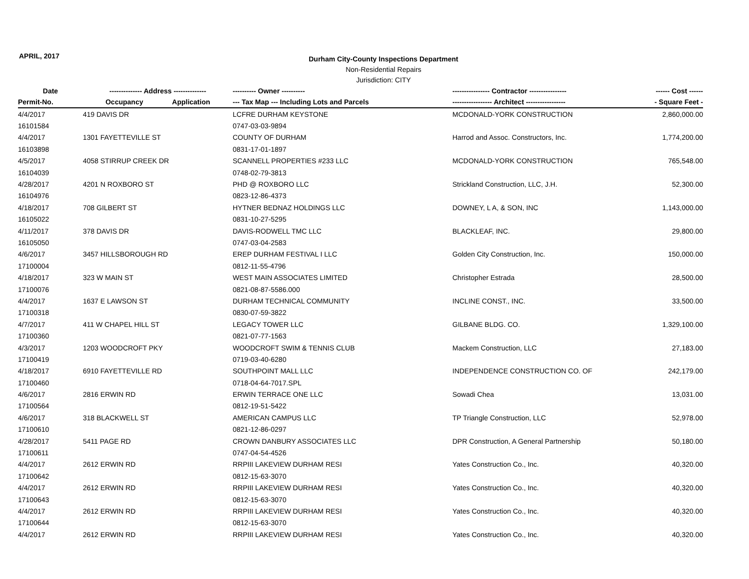APRIL, 2017
Durham City-County Inspections Department
Non-Residential Repairs
Jurisdiction: CITY
| Date | -------------- Address -------------- | ---------- Owner ---------- | ---------------- Contractor ---------------- | ------ Cost ------ |
| --- | --- | --- | --- | --- |
| Permit-No. | Occupancy Application | --- Tax Map --- Including Lots and Parcels | ----------------- Architect ----------------- | - Square Feet - |
| 4/4/2017 | 419 DAVIS DR | LCFRE DURHAM KEYSTONE | MCDONALD-YORK CONSTRUCTION | 2,860,000.00 |
| 16101584 | | 0747-03-03-9894 | | |
| 4/4/2017 | 1301 FAYETTEVILLE ST | COUNTY OF DURHAM | Harrod and Assoc. Constructors, Inc. | 1,774,200.00 |
| 16103898 | | 0831-17-01-1897 | | |
| 4/5/2017 | 4058 STIRRUP CREEK DR | SCANNELL PROPERTIES #233 LLC | MCDONALD-YORK CONSTRUCTION | 765,548.00 |
| 16104039 | | 0748-02-79-3813 | | |
| 4/28/2017 | 4201 N ROXBORO ST | PHD @ ROXBORO LLC | Strickland Construction, LLC, J.H. | 52,300.00 |
| 16104976 | | 0823-12-86-4373 | | |
| 4/18/2017 | 708 GILBERT ST | HYTNER BEDNAZ HOLDINGS LLC | DOWNEY, L A, & SON, INC | 1,143,000.00 |
| 16105022 | | 0831-10-27-5295 | | |
| 4/11/2017 | 378 DAVIS DR | DAVIS-RODWELL TMC LLC | BLACKLEAF, INC. | 29,800.00 |
| 16105050 | | 0747-03-04-2583 | | |
| 4/6/2017 | 3457 HILLSBOROUGH RD | EREP DURHAM FESTIVAL I LLC | Golden City Construction, Inc. | 150,000.00 |
| 17100004 | | 0812-11-55-4796 | | |
| 4/18/2017 | 323 W MAIN ST | WEST MAIN ASSOCIATES LIMITED | Christopher Estrada | 28,500.00 |
| 17100076 | | 0821-08-87-5586.000 | | |
| 4/4/2017 | 1637 E LAWSON ST | DURHAM TECHNICAL COMMUNITY | INCLINE CONST., INC. | 33,500.00 |
| 17100318 | | 0830-07-59-3822 | | |
| 4/7/2017 | 411 W CHAPEL HILL ST | LEGACY TOWER LLC | GILBANE BLDG. CO. | 1,329,100.00 |
| 17100360 | | 0821-07-77-1563 | | |
| 4/3/2017 | 1203 WOODCROFT PKY | WOODCROFT SWIM & TENNIS CLUB | Mackem Construction, LLC | 27,183.00 |
| 17100419 | | 0719-03-40-6280 | | |
| 4/18/2017 | 6910 FAYETTEVILLE RD | SOUTHPOINT MALL LLC | INDEPENDENCE CONSTRUCTION CO. OF | 242,179.00 |
| 17100460 | | 0718-04-64-7017.SPL | | |
| 4/6/2017 | 2816 ERWIN RD | ERWIN TERRACE ONE LLC | Sowadi Chea | 13,031.00 |
| 17100564 | | 0812-19-51-5422 | | |
| 4/6/2017 | 318 BLACKWELL ST | AMERICAN CAMPUS LLC | TP Triangle Construction, LLC | 52,978.00 |
| 17100610 | | 0821-12-86-0297 | | |
| 4/28/2017 | 5411 PAGE RD | CROWN DANBURY ASSOCIATES LLC | DPR Construction, A General Partnership | 50,180.00 |
| 17100611 | | 0747-04-54-4526 | | |
| 4/4/2017 | 2612 ERWIN RD | RRPIII LAKEVIEW DURHAM RESI | Yates Construction Co., Inc. | 40,320.00 |
| 17100642 | | 0812-15-63-3070 | | |
| 4/4/2017 | 2612 ERWIN RD | RRPIII LAKEVIEW DURHAM RESI | Yates Construction Co., Inc. | 40,320.00 |
| 17100643 | | 0812-15-63-3070 | | |
| 4/4/2017 | 2612 ERWIN RD | RRPIII LAKEVIEW DURHAM RESI | Yates Construction Co., Inc. | 40,320.00 |
| 17100644 | | 0812-15-63-3070 | | |
| 4/4/2017 | 2612 ERWIN RD | RRPIII LAKEVIEW DURHAM RESI | Yates Construction Co., Inc. | 40,320.00 |